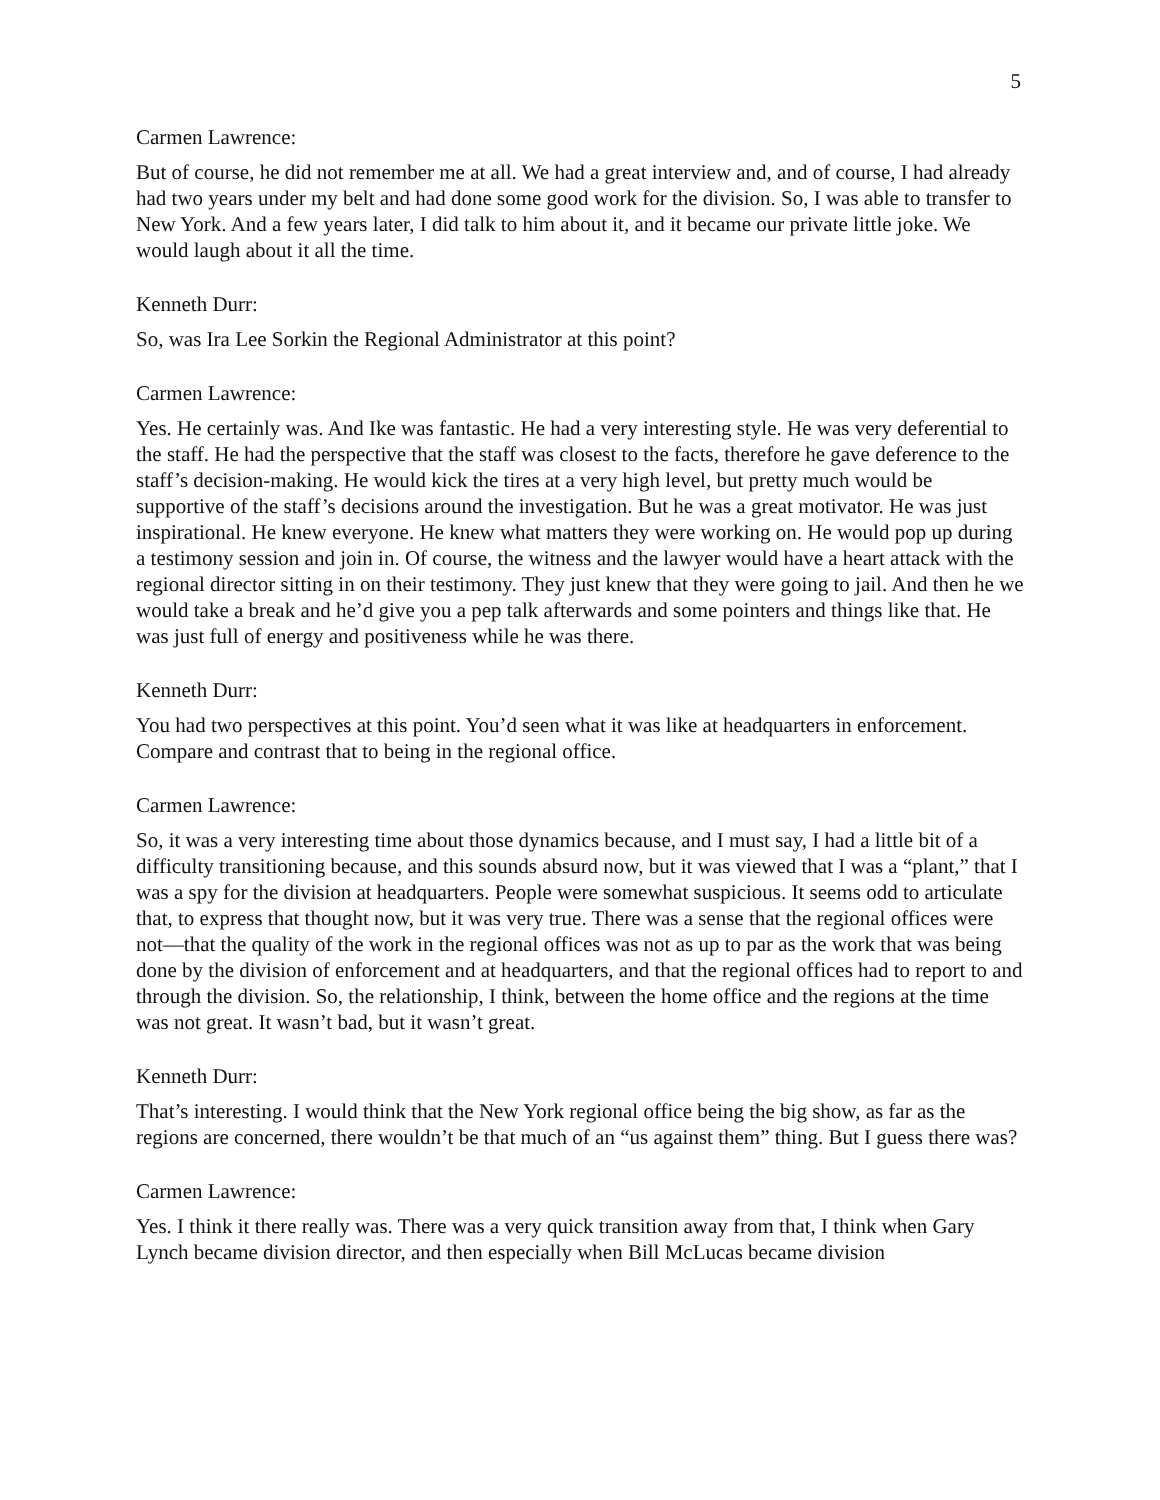5
Carmen Lawrence:
But of course, he did not remember me at all. We had a great interview and, and of course, I had already had two years under my belt and had done some good work for the division. So, I was able to transfer to New York. And a few years later, I did talk to him about it, and it became our private little joke. We would laugh about it all the time.
Kenneth Durr:
So, was Ira Lee Sorkin the Regional Administrator at this point?
Carmen Lawrence:
Yes. He certainly was. And Ike was fantastic. He had a very interesting style. He was very deferential to the staff. He had the perspective that the staff was closest to the facts, therefore he gave deference to the staff’s decision-making. He would kick the tires at a very high level, but pretty much would be supportive of the staff’s decisions around the investigation. But he was a great motivator. He was just inspirational. He knew everyone. He knew what matters they were working on. He would pop up during a testimony session and join in. Of course, the witness and the lawyer would have a heart attack with the regional director sitting in on their testimony. They just knew that they were going to jail. And then he we would take a break and he’d give you a pep talk afterwards and some pointers and things like that. He was just full of energy and positiveness while he was there.
Kenneth Durr:
You had two perspectives at this point. You’d seen what it was like at headquarters in enforcement. Compare and contrast that to being in the regional office.
Carmen Lawrence:
So, it was a very interesting time about those dynamics because, and I must say, I had a little bit of a difficulty transitioning because, and this sounds absurd now, but it was viewed that I was a “plant,” that I was a spy for the division at headquarters. People were somewhat suspicious. It seems odd to articulate that, to express that thought now, but it was very true. There was a sense that the regional offices were not—that the quality of the work in the regional offices was not as up to par as the work that was being done by the division of enforcement and at headquarters, and that the regional offices had to report to and through the division. So, the relationship, I think, between the home office and the regions at the time was not great. It wasn’t bad, but it wasn’t great.
Kenneth Durr:
That’s interesting. I would think that the New York regional office being the big show, as far as the regions are concerned, there wouldn’t be that much of an “us against them” thing. But I guess there was?
Carmen Lawrence:
Yes. I think it there really was. There was a very quick transition away from that, I think when Gary Lynch became division director, and then especially when Bill McLucas became division